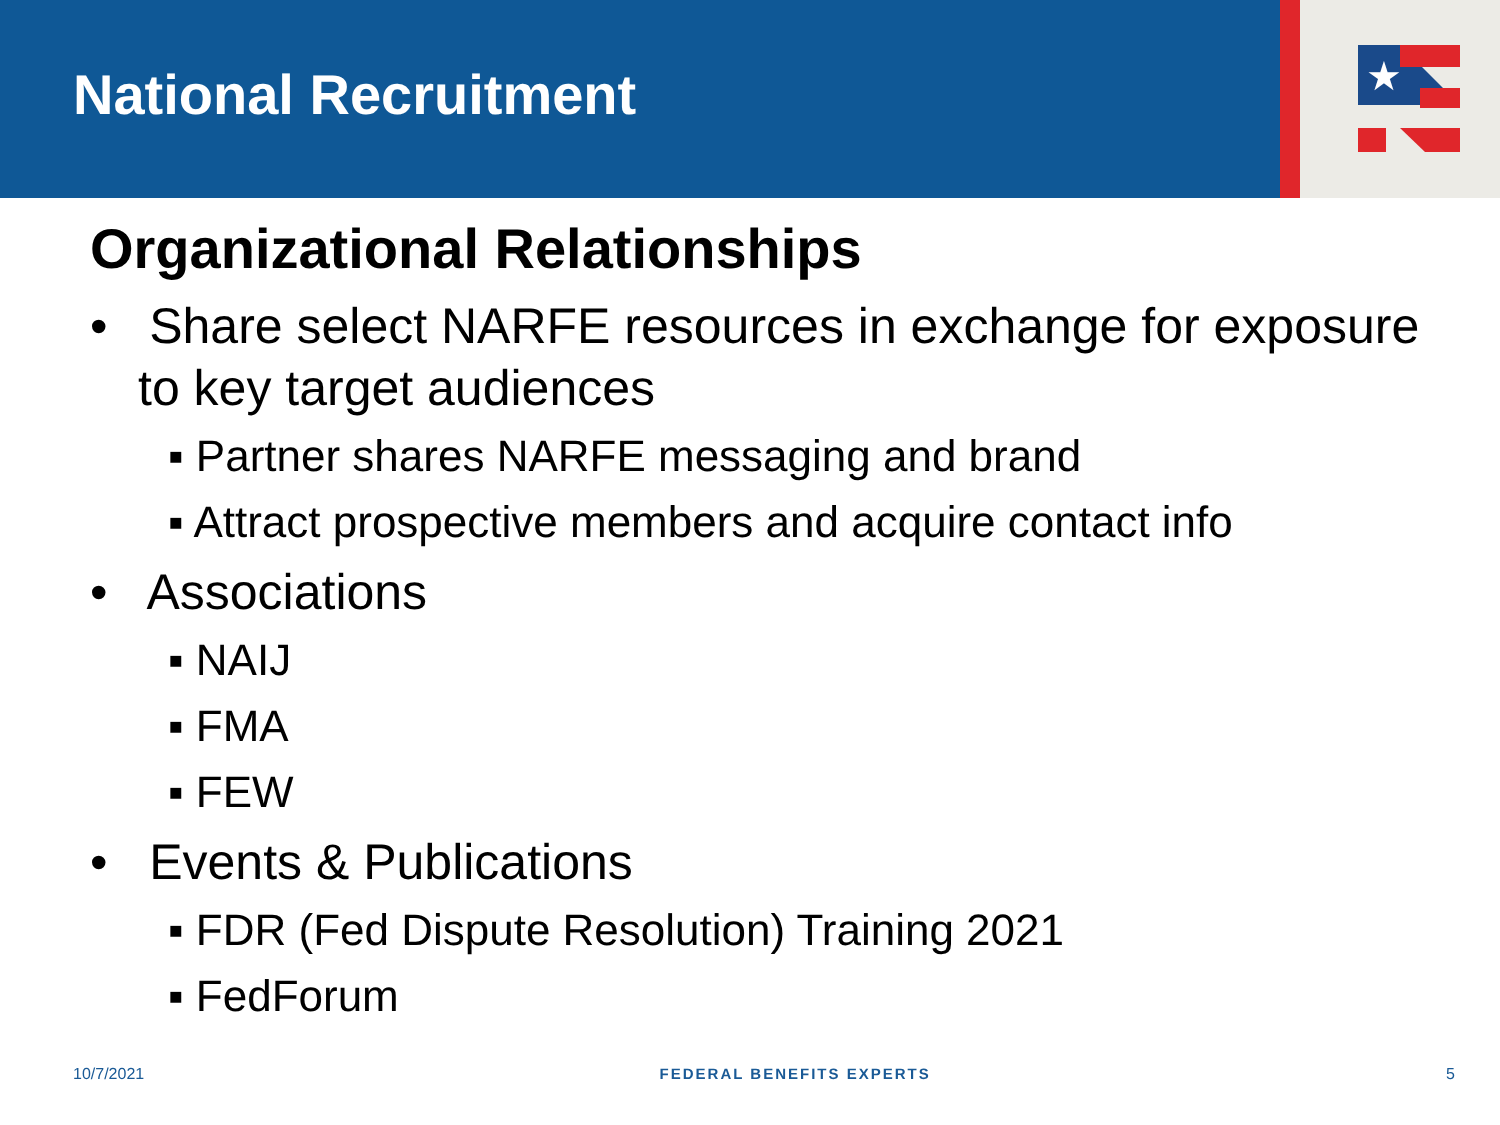National Recruitment
★
Organizational Relationships
• Share select NARFE resources in exchange for exposure to key target audiences
▪ Partner shares NARFE messaging and brand
▪ Attract prospective members and acquire contact info
• Associations
▪ NAIJ
▪ FMA
▪ FEW
• Events & Publications
▪ FDR (Fed Dispute Resolution) Training 2021
▪ FedForum
10/7/2021 FEDERAL BENEFITS EXPERTS 5